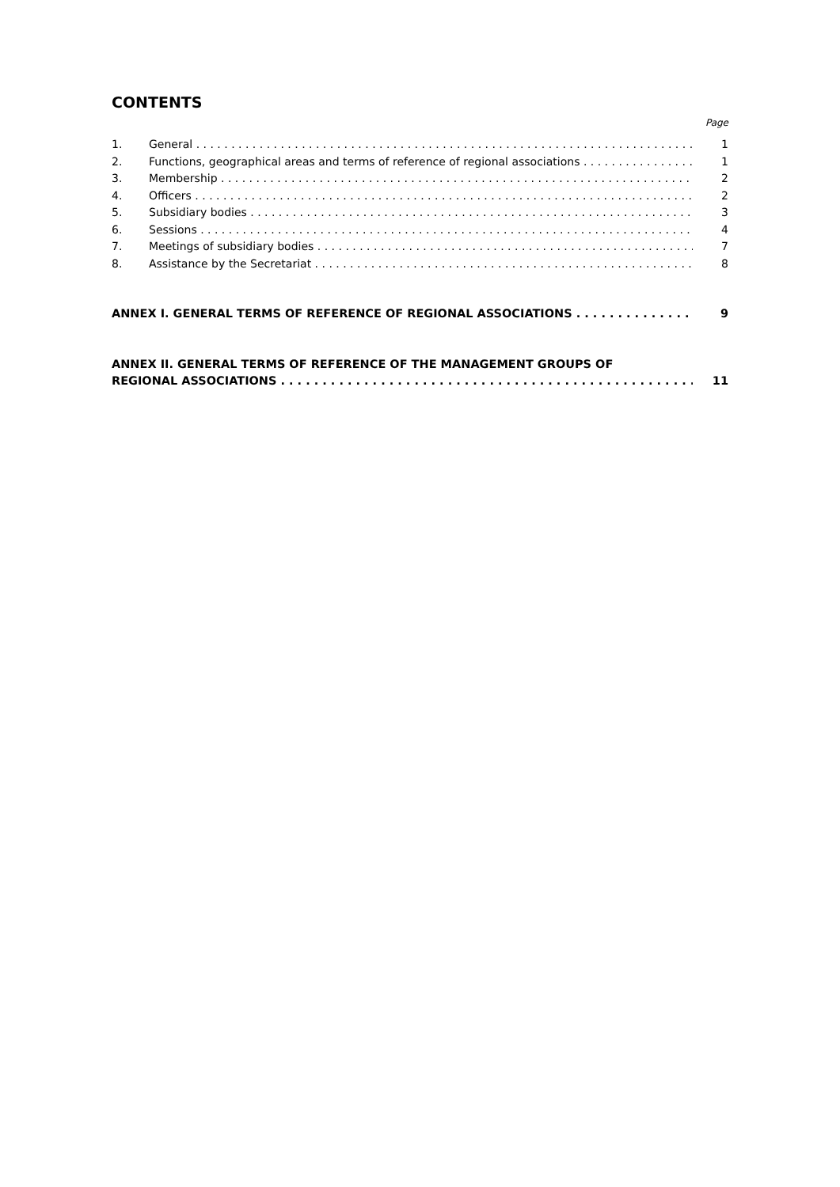CONTENTS
Page
1. General 1
2. Functions, geographical areas and terms of reference of regional associations 1
3. Membership 2
4. Officers 2
5. Subsidiary bodies 3
6. Sessions 4
7. Meetings of subsidiary bodies 7
8. Assistance by the Secretariat 8
ANNEX I. GENERAL TERMS OF REFERENCE OF REGIONAL ASSOCIATIONS 9
ANNEX II. GENERAL TERMS OF REFERENCE OF THE MANAGEMENT GROUPS OF
REGIONAL ASSOCIATIONS 11